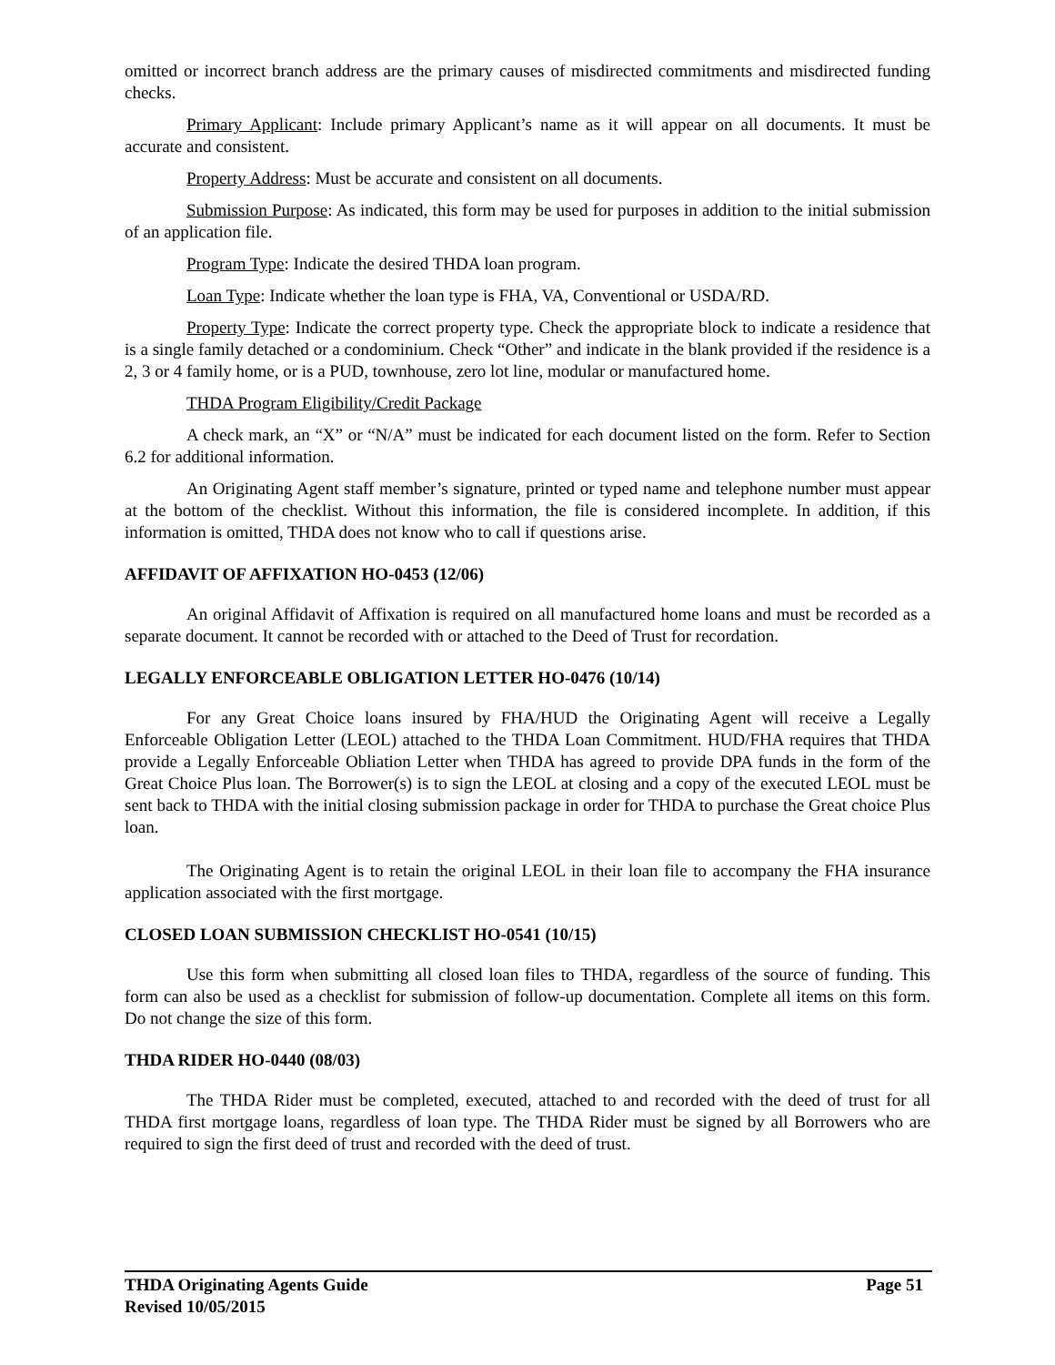omitted or incorrect branch address are the primary causes of misdirected commitments and misdirected funding checks.
Primary Applicant: Include primary Applicant’s name as it will appear on all documents. It must be accurate and consistent.
Property Address: Must be accurate and consistent on all documents.
Submission Purpose: As indicated, this form may be used for purposes in addition to the initial submission of an application file.
Program Type: Indicate the desired THDA loan program.
Loan Type: Indicate whether the loan type is FHA, VA, Conventional or USDA/RD.
Property Type: Indicate the correct property type. Check the appropriate block to indicate a residence that is a single family detached or a condominium. Check “Other” and indicate in the blank provided if the residence is a 2, 3 or 4 family home, or is a PUD, townhouse, zero lot line, modular or manufactured home.
THDA Program Eligibility/Credit Package
A check mark, an “X” or “N/A” must be indicated for each document listed on the form. Refer to Section 6.2 for additional information.
An Originating Agent staff member’s signature, printed or typed name and telephone number must appear at the bottom of the checklist. Without this information, the file is considered incomplete. In addition, if this information is omitted, THDA does not know who to call if questions arise.
AFFIDAVIT OF AFFIXATION HO-0453 (12/06)
An original Affidavit of Affixation is required on all manufactured home loans and must be recorded as a separate document. It cannot be recorded with or attached to the Deed of Trust for recordation.
LEGALLY ENFORCEABLE OBLIGATION LETTER HO-0476 (10/14)
For any Great Choice loans insured by FHA/HUD the Originating Agent will receive a Legally Enforceable Obligation Letter (LEOL) attached to the THDA Loan Commitment. HUD/FHA requires that THDA provide a Legally Enforceable Obliation Letter when THDA has agreed to provide DPA funds in the form of the Great Choice Plus loan. The Borrower(s) is to sign the LEOL at closing and a copy of the executed LEOL must be sent back to THDA with the initial closing submission package in order for THDA to purchase the Great choice Plus loan.
The Originating Agent is to retain the original LEOL in their loan file to accompany the FHA insurance application associated with the first mortgage.
CLOSED LOAN SUBMISSION CHECKLIST HO-0541 (10/15)
Use this form when submitting all closed loan files to THDA, regardless of the source of funding. This form can also be used as a checklist for submission of follow-up documentation. Complete all items on this form. Do not change the size of this form.
THDA RIDER HO-0440 (08/03)
The THDA Rider must be completed, executed, attached to and recorded with the deed of trust for all THDA first mortgage loans, regardless of loan type. The THDA Rider must be signed by all Borrowers who are required to sign the first deed of trust and recorded with the deed of trust.
THDA Originating Agents Guide Page 51
Revised 10/05/2015